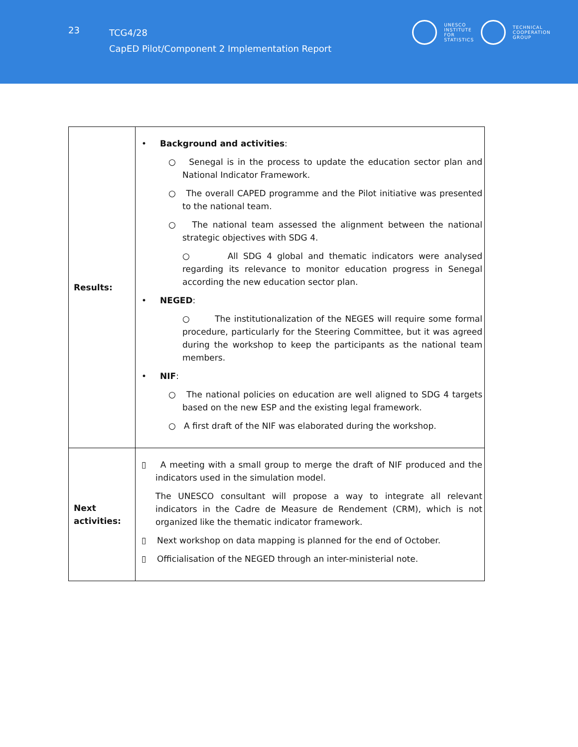23
TCG4/28
CapED Pilot/Component 2 Implementation Report
UNESCO
INSTITUTE
FOR
STATISTICS
TECHNICAL
COOPERATION
GROUP
| Results: | • Background and activities : ○ Senegal is in the process to update the education sector plan and National Indicator Framework. ○ The overall CAPED programme and the Pilot initiative was presented to the national team. ○ The national team assessed the alignment between the national strategic objectives with SDG 4. ○ All SDG 4 global and thematic indicators were analysed regarding its relevance to monitor education progress in Senegal according the new education sector plan. • NEGED : ○ The institutionalization of the NEGES will require some formal procedure, particularly for the Steering Committee, but it was agreed during the workshop to keep the participants as the national team members. • NIF : ○ The national policies on education are well aligned to SDG 4 targets based on the new ESP and the existing legal framework. ○ A first draft of the NIF was elaborated during the workshop. |
| Next activities: | ▯ A meeting with a small group to merge the draft of NIF produced and the indicators used in the simulation model. The UNESCO consultant will propose a way to integrate all relevant indicators in the Cadre de Measure de Rendement (CRM), which is not organized like the thematic indicator framework. ▯ Next workshop on data mapping is planned for the end of October. ▯ Officialisation of the NEGED through an inter-ministerial note. |